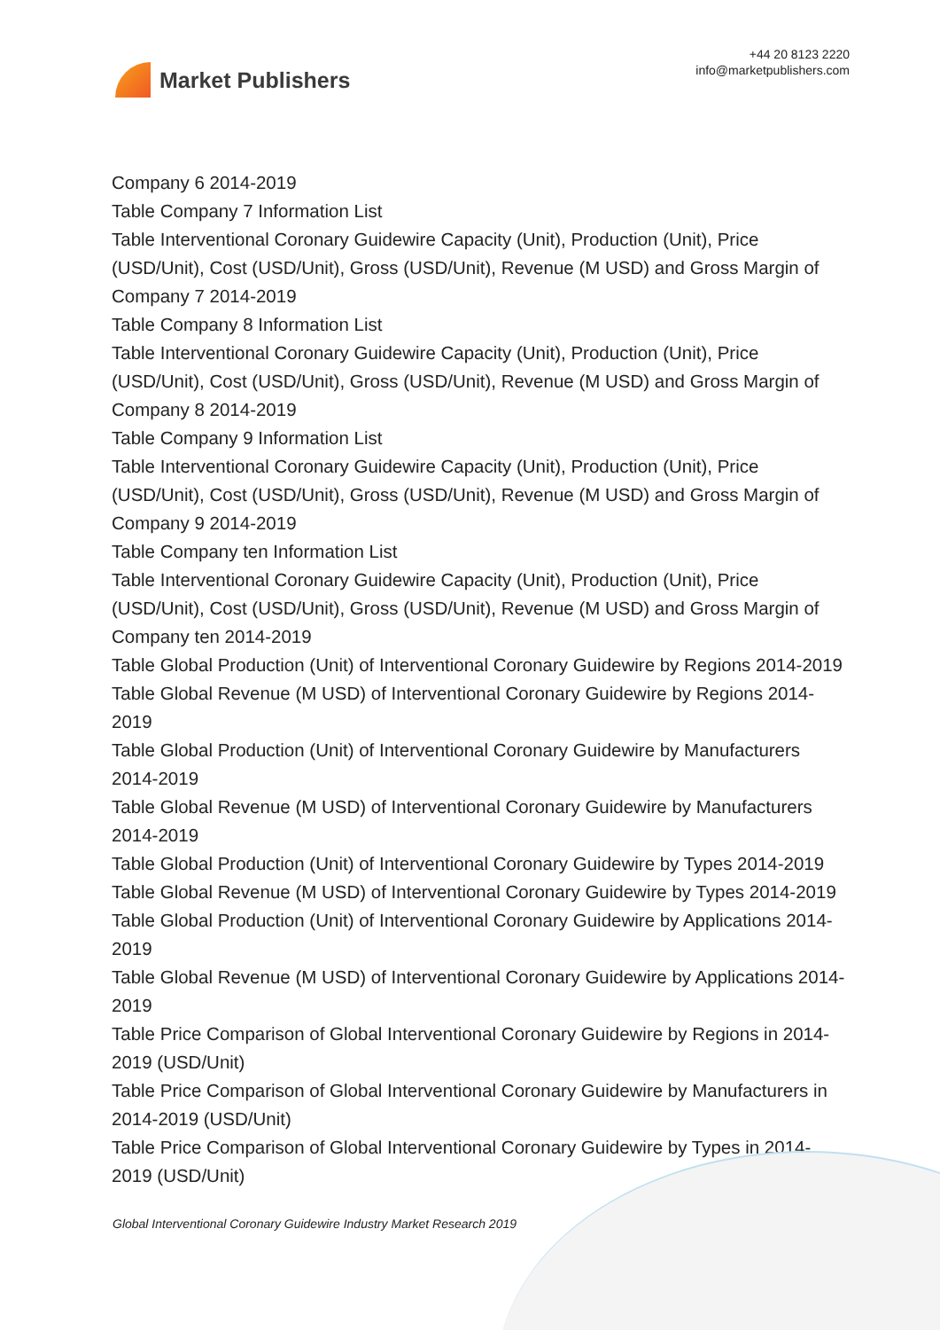Market Publishers
+44 20 8123 2220
info@marketpublishers.com
Company 6 2014-2019
Table Company 7 Information List
Table Interventional Coronary Guidewire Capacity (Unit), Production (Unit), Price (USD/Unit), Cost (USD/Unit), Gross (USD/Unit), Revenue (M USD) and Gross Margin of Company 7 2014-2019
Table Company 8 Information List
Table Interventional Coronary Guidewire Capacity (Unit), Production (Unit), Price (USD/Unit), Cost (USD/Unit), Gross (USD/Unit), Revenue (M USD) and Gross Margin of Company 8 2014-2019
Table Company 9 Information List
Table Interventional Coronary Guidewire Capacity (Unit), Production (Unit), Price (USD/Unit), Cost (USD/Unit), Gross (USD/Unit), Revenue (M USD) and Gross Margin of Company 9 2014-2019
Table Company ten Information List
Table Interventional Coronary Guidewire Capacity (Unit), Production (Unit), Price (USD/Unit), Cost (USD/Unit), Gross (USD/Unit), Revenue (M USD) and Gross Margin of Company ten 2014-2019
Table Global Production (Unit) of Interventional Coronary Guidewire by Regions 2014-2019
Table Global Revenue (M USD) of Interventional Coronary Guidewire by Regions 2014-2019
Table Global Production (Unit) of Interventional Coronary Guidewire by Manufacturers 2014-2019
Table Global Revenue (M USD) of Interventional Coronary Guidewire by Manufacturers 2014-2019
Table Global Production (Unit) of Interventional Coronary Guidewire by Types 2014-2019
Table Global Revenue (M USD) of Interventional Coronary Guidewire by Types 2014-2019
Table Global Production (Unit) of Interventional Coronary Guidewire by Applications 2014-2019
Table Global Revenue (M USD) of Interventional Coronary Guidewire by Applications 2014-2019
Table Price Comparison of Global Interventional Coronary Guidewire by Regions in 2014-2019 (USD/Unit)
Table Price Comparison of Global Interventional Coronary Guidewire by Manufacturers in 2014-2019 (USD/Unit)
Table Price Comparison of Global Interventional Coronary Guidewire by Types in 2014-2019 (USD/Unit)
Global Interventional Coronary Guidewire Industry Market Research 2019